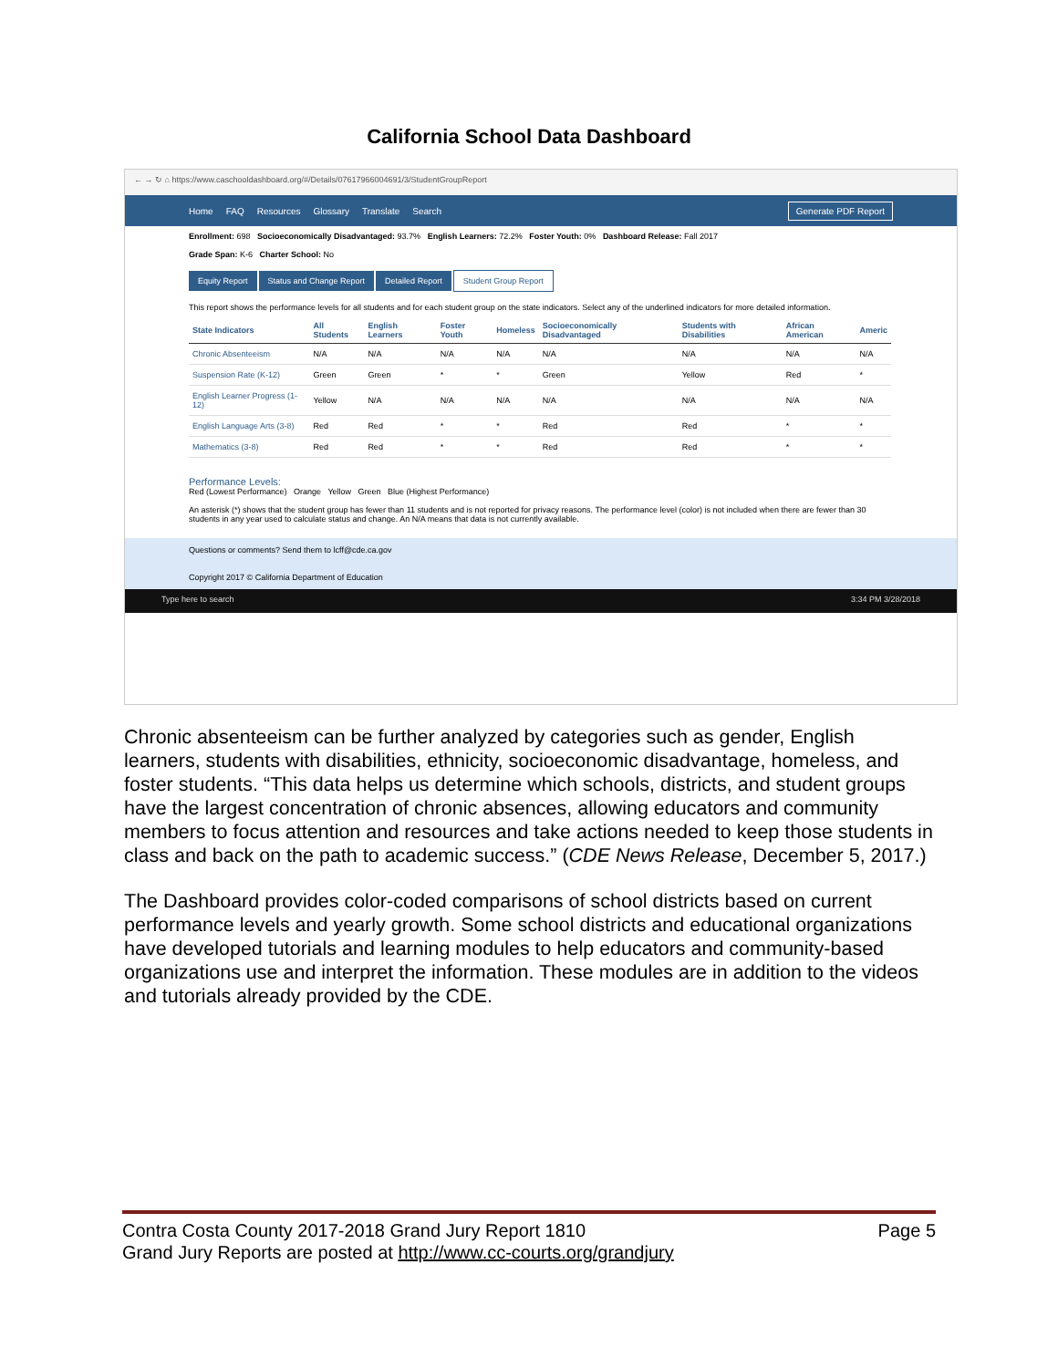California School Data Dashboard
← → ↻ ⌂ https://www.caschooldashboard.org/#/Details/07617966004691/3/StudentGroupReport
Home FAQ Resources Glossary Translate Search Generate PDF Report
Enrollment: 698 Socioeconomically Disadvantaged: 93.7% English Learners: 72.2% Foster Youth: 0% Dashboard Release: Fall 2017
Grade Span: K-6 Charter School: No
Equity Report Status and Change Report Detailed Report Student Group Report
This report shows the performance levels for all students and for each student group on the state indicators. Select any of the underlined indicators for more detailed information.
| State Indicators | All Students | English Learners | Foster Youth | Homeless | Socioeconomically Disadvantaged | Students with Disabilities | African American | Americ |
| --- | --- | --- | --- | --- | --- | --- | --- | --- |
| Chronic Absenteeism | N/A | N/A | N/A | N/A | N/A | N/A | N/A | N/A |
| Suspension Rate (K-12) | Green | Green | * | * | Green | Yellow | Red | * |
| English Learner Progress (1-12) | Yellow | N/A | N/A | N/A | N/A | N/A | N/A | N/A |
| English Language Arts (3-8) | Red | Red | * | * | Red | Red | * | * |
| Mathematics (3-8) | Red | Red | * | * | Red | Red | * | * |
Performance Levels:
Red (Lowest Performance) Orange Yellow Green Blue (Highest Performance)
An asterisk (*) shows that the student group has fewer than 11 students and is not reported for privacy reasons. The performance level (color) is not included when there are fewer than 30 students in any year used to calculate status and change. An N/A means that data is not currently available.
Questions or comments? Send them to lcff@cde.ca.gov
Copyright 2017 © California Department of Education
Type here to search 3:34 PM 3/28/2018
Chronic absenteeism can be further analyzed by categories such as gender, English learners, students with disabilities, ethnicity, socioeconomic disadvantage, homeless, and foster students. “This data helps us determine which schools, districts, and student groups have the largest concentration of chronic absences, allowing educators and community members to focus attention and resources and take actions needed to keep those students in class and back on the path to academic success.” (CDE News Release, December 5, 2017.)
The Dashboard provides color-coded comparisons of school districts based on current performance levels and yearly growth. Some school districts and educational organizations have developed tutorials and learning modules to help educators and community-based organizations use and interpret the information. These modules are in addition to the videos and tutorials already provided by the CDE.
Page 5 Contra Costa County 2017-2018 Grand Jury Report 1810
Grand Jury Reports are posted at http://www.cc-courts.org/grandjury